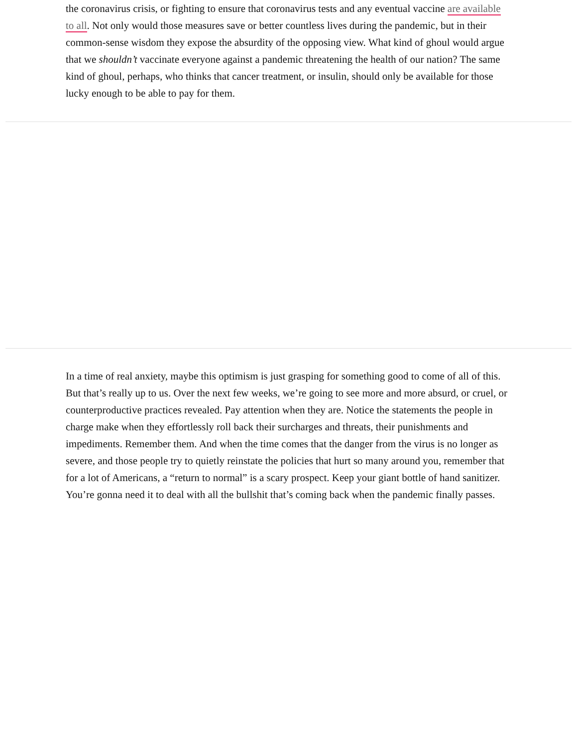the coronavirus crisis, or fighting to ensure that coronavirus tests and any eventual vaccine are available to all. Not only would those measures save or better countless lives during the pandemic, but in their common-sense wisdom they expose the absurdity of the opposing view. What kind of ghoul would argue that we shouldn’t vaccinate everyone against a pandemic threatening the health of our nation? The same kind of ghoul, perhaps, who thinks that cancer treatment, or insulin, should only be available for those lucky enough to be able to pay for them.
In a time of real anxiety, maybe this optimism is just grasping for something good to come of all of this. But that’s really up to us. Over the next few weeks, we’re going to see more and more absurd, or cruel, or counterproductive practices revealed. Pay attention when they are. Notice the statements the people in charge make when they effortlessly roll back their surcharges and threats, their punishments and impediments. Remember them. And when the time comes that the danger from the virus is no longer as severe, and those people try to quietly reinstate the policies that hurt so many around you, remember that for a lot of Americans, a “return to normal” is a scary prospect. Keep your giant bottle of hand sanitizer. You’re gonna need it to deal with all the bullshit that’s coming back when the pandemic finally passes.